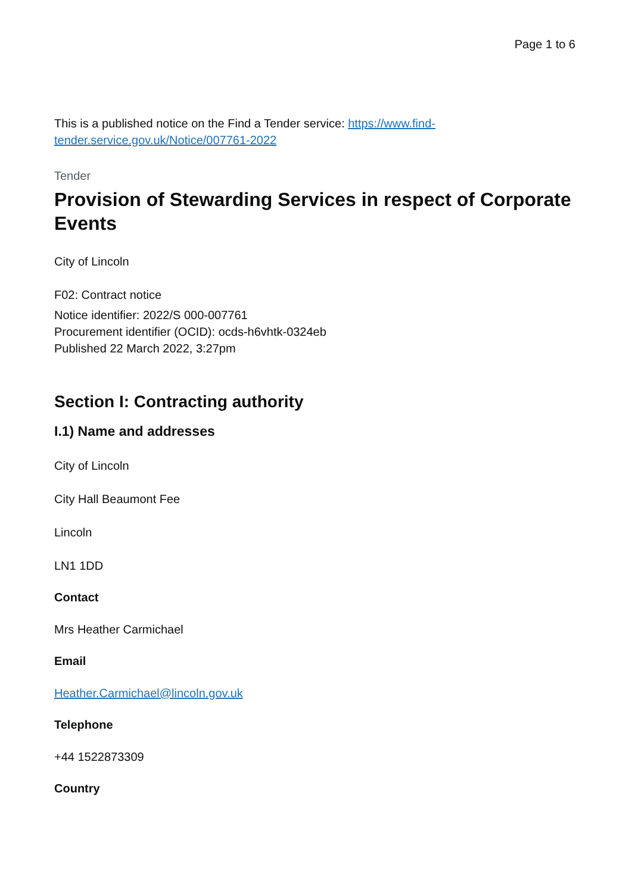Page 1 to 6
This is a published notice on the Find a Tender service: https://www.find-tender.service.gov.uk/Notice/007761-2022
Tender
Provision of Stewarding Services in respect of Corporate Events
City of Lincoln
F02: Contract notice
Notice identifier: 2022/S 000-007761
Procurement identifier (OCID): ocds-h6vhtk-0324eb
Published 22 March 2022, 3:27pm
Section I: Contracting authority
I.1) Name and addresses
City of Lincoln
City Hall Beaumont Fee
Lincoln
LN1 1DD
Contact
Mrs Heather Carmichael
Email
Heather.Carmichael@lincoln.gov.uk
Telephone
+44 1522873309
Country